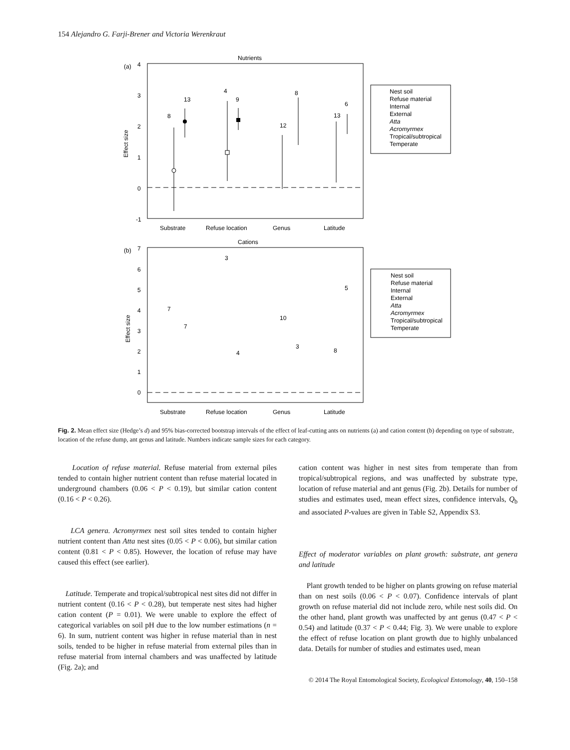154 Alejandro G. Farji-Brener and Victoria Werenkraut
Nutrients
(a)
4
3
2
1
0
-1
Effect size
Substrate
Refuse location
Genus
Latitude
8
13
4
9
12
8
13
6
Nest soil
Refuse material
Internal
External
Atta
Acromyrmex
Tropical/subtropical
Temperate
Cations
(b)
7
6
5
4
3
2
1
0
Effect size
Substrate
Refuse location
Genus
Latitude
7
7
3
4
10
3
8
5
Nest soil
Refuse material
Internal
External
Atta
Acromyrmex
Tropical/subtropical
Temperate
Fig. 2. Mean effect size (Hedge’s d) and 95% bias-corrected bootstrap intervals of the effect of leaf-cutting ants on nutrients (a) and cation content (b) depending on type of substrate, location of the refuse dump, ant genus and latitude. Numbers indicate sample sizes for each category.
Location of refuse material. Refuse material from external piles tended to contain higher nutrient content than refuse material located in underground chambers (0.06 < P < 0.19), but similar cation content (0.16 < P < 0.26).
LCA genera. Acromyrmex nest soil sites tended to contain higher nutrient content than Atta nest sites (0.05 < P < 0.06), but similar cation content (0.81 < P < 0.85). However, the location of refuse may have caused this effect (see earlier).
Latitude. Temperate and tropical/subtropical nest sites did not differ in nutrient content (0.16 < P < 0.28), but temperate nest sites had higher cation content (P = 0.01). We were unable to explore the effect of categorical variables on soil pH due to the low number estimations (n = 6). In sum, nutrient content was higher in refuse material than in nest soils, tended to be higher in refuse material from external piles than in refuse material from internal chambers and was unaffected by latitude (Fig. 2a); and
cation content was higher in nest sites from temperate than from tropical/subtropical regions, and was unaffected by substrate type, location of refuse material and ant genus (Fig. 2b). Details for number of studies and estimates used, mean effect sizes, confidence intervals, Q<sub>b</sub> and associated P-values are given in Table S2, Appendix S3.
Effect of moderator variables on plant growth: substrate, ant genera and latitude
Plant growth tended to be higher on plants growing on refuse material than on nest soils (0.06 < P < 0.07). Confidence intervals of plant growth on refuse material did not include zero, while nest soils did. On the other hand, plant growth was unaffected by ant genus (0.47 < P < 0.54) and latitude (0.37 < P < 0.44; Fig. 3). We were unable to explore the effect of refuse location on plant growth due to highly unbalanced data. Details for number of studies and estimates used, mean
© 2014 The Royal Entomological Society, Ecological Entomology, 40, 150–158